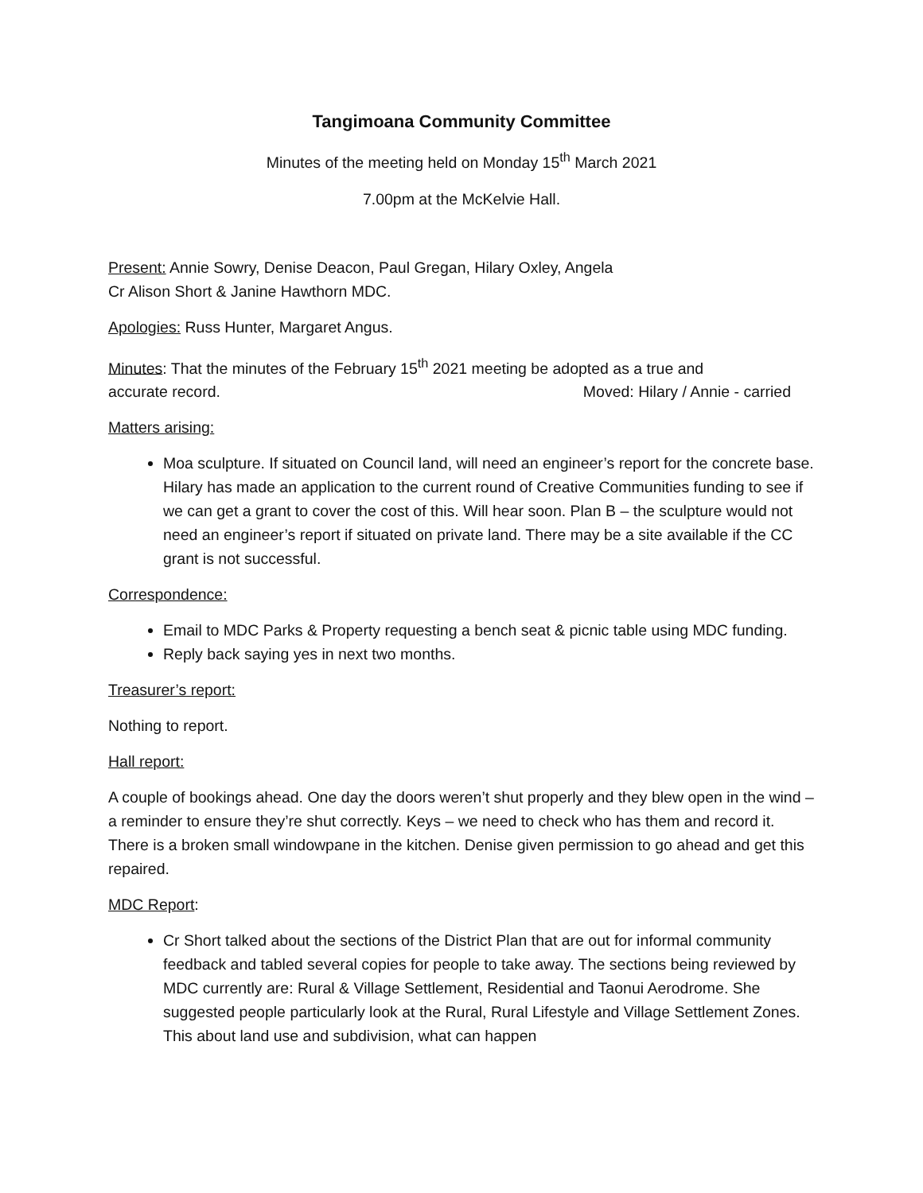Tangimoana Community Committee
Minutes of the meeting held on Monday 15<sup>th</sup> March 2021
7.00pm at the McKelvie Hall.
Present: Annie Sowry, Denise Deacon, Paul Gregan, Hilary Oxley, Angela
Cr Alison Short & Janine Hawthorn MDC.
Apologies: Russ Hunter, Margaret Angus.
Minutes: That the minutes of the February 15<sup>th</sup> 2021 meeting be adopted as a true and
accurate record. Moved: Hilary / Annie - carried
Matters arising:
Moa sculpture. If situated on Council land, will need an engineer’s report for the concrete base. Hilary has made an application to the current round of Creative Communities funding to see if we can get a grant to cover the cost of this. Will hear soon. Plan B – the sculpture would not need an engineer’s report if situated on private land. There may be a site available if the CC grant is not successful.
Correspondence:
Email to MDC Parks & Property requesting a bench seat & picnic table using MDC funding.
Reply back saying yes in next two months.
Treasurer’s report:
Nothing to report.
Hall report:
A couple of bookings ahead. One day the doors weren’t shut properly and they blew open in the wind – a reminder to ensure they’re shut correctly. Keys – we need to check who has them and record it. There is a broken small windowpane in the kitchen. Denise given permission to go ahead and get this repaired.
MDC Report:
Cr Short talked about the sections of the District Plan that are out for informal community feedback and tabled several copies for people to take away. The sections being reviewed by MDC currently are: Rural & Village Settlement, Residential and Taonui Aerodrome. She suggested people particularly look at the Rural, Rural Lifestyle and Village Settlement Zones. This about land use and subdivision, what can happen